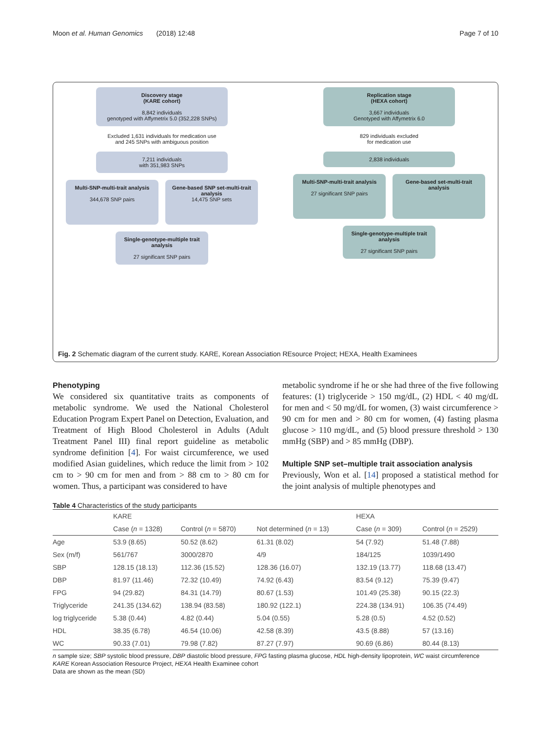Moon et al. Human Genomics (2018) 12:48 Page 7 of 10
Discovery stage
(KARE cohort)
8,842 individuals
genotyped with Affymetrix 5.0 (352,228 SNPs)
Excluded 1,631 individuals for medication use
and 245 SNPs with ambiguous position
7,211 individuals
with 351,983 SNPs
Multi-SNP-multi-trait analysis
344,678 SNP pairs
Gene-based SNP set-multi-trait analysis
14,475 SNP sets
Single-genotype-multiple trait analysis
27 significant SNP pairs
Replication stage
(HEXA cohort)
3,667 individuals
Genotyped with Affymetrix 6.0
829 individuals excluded
for medication use
2,838 individuals
Multi-SNP-multi-trait analysis
27 significant SNP pairs
Gene-based set-multi-trait analysis
Single-genotype-multiple trait analysis
27 significant SNP pairs
Fig. 2 Schematic diagram of the current study. KARE, Korean Association REsource Project; HEXA, Health Examinees
Phenotyping
We considered six quantitative traits as components of metabolic syndrome. We used the National Cholesterol Education Program Expert Panel on Detection, Evaluation, and Treatment of High Blood Cholesterol in Adults (Adult Treatment Panel III) final report guideline as metabolic syndrome definition [4]. For waist circumference, we used modified Asian guidelines, which reduce the limit from > 102 cm to > 90 cm for men and from > 88 cm to > 80 cm for women. Thus, a participant was considered to have
metabolic syndrome if he or she had three of the five following features: (1) triglyceride > 150 mg/dL, (2) HDL < 40 mg/dL for men and < 50 mg/dL for women, (3) waist circumference > 90 cm for men and > 80 cm for women, (4) fasting plasma glucose > 110 mg/dL, and (5) blood pressure threshold > 130 mmHg (SBP) and > 85 mmHg (DBP).
Multiple SNP set–multiple trait association analysis
Previously, Won et al. [14] proposed a statistical method for the joint analysis of multiple phenotypes and
Table 4 Characteristics of the study participants
| | KARE | | | HEXA | |
| --- | --- | --- | --- | --- | --- |
| | Case ( n = 1328) | Control ( n = 5870) | Not determined ( n = 13) | Case ( n = 309) | Control ( n = 2529) |
| Age | 53.9 (8.65) | 50.52 (8.62) | 61.31 (8.02) | 54 (7.92) | 51.48 (7.88) |
| Sex (m/f) | 561/767 | 3000/2870 | 4/9 | 184/125 | 1039/1490 |
| SBP | 128.15 (18.13) | 112.36 (15.52) | 128.36 (16.07) | 132.19 (13.77) | 118.68 (13.47) |
| DBP | 81.97 (11.46) | 72.32 (10.49) | 74.92 (6.43) | 83.54 (9.12) | 75.39 (9.47) |
| FPG | 94 (29.82) | 84.31 (14.79) | 80.67 (1.53) | 101.49 (25.38) | 90.15 (22.3) |
| Triglyceride | 241.35 (134.62) | 138.94 (83.58) | 180.92 (122.1) | 224.38 (134.91) | 106.35 (74.49) |
| log triglyceride | 5.38 (0.44) | 4.82 (0.44) | 5.04 (0.55) | 5.28 (0.5) | 4.52 (0.52) |
| HDL | 38.35 (6.78) | 46.54 (10.06) | 42.58 (8.39) | 43.5 (8.88) | 57 (13.16) |
| WC | 90.33 (7.01) | 79.98 (7.82) | 87.27 (7.97) | 90.69 (6.86) | 80.44 (8.13) |
n sample size; SBP systolic blood pressure, DBP diastolic blood pressure, FPG fasting plasma glucose, HDL high-density lipoprotein, WC waist circumference
KARE Korean Association Resource Project, HEXA Health Examinee cohort
Data are shown as the mean (SD)